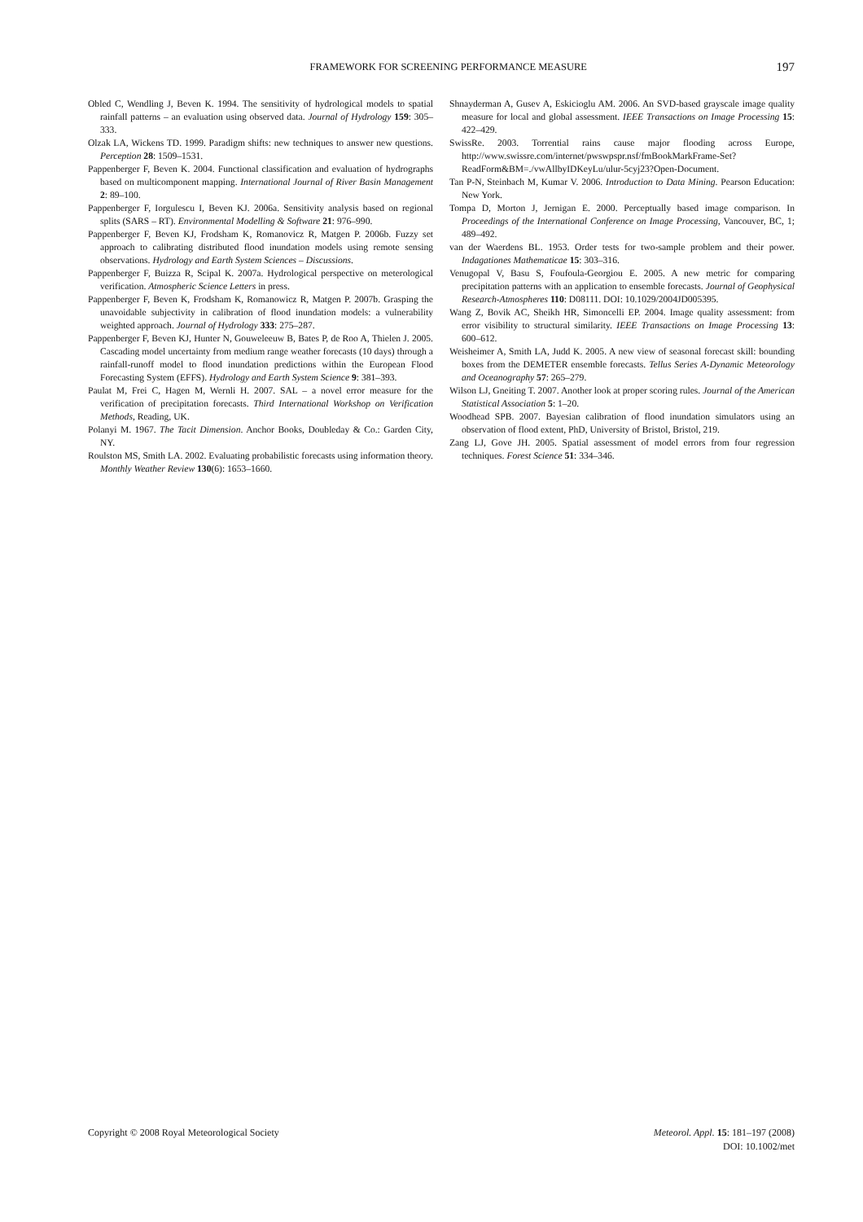FRAMEWORK FOR SCREENING PERFORMANCE MEASURE 197
Obled C, Wendling J, Beven K. 1994. The sensitivity of hydrological models to spatial rainfall patterns – an evaluation using observed data. Journal of Hydrology 159: 305–333.
Olzak LA, Wickens TD. 1999. Paradigm shifts: new techniques to answer new questions. Perception 28: 1509–1531.
Pappenberger F, Beven K. 2004. Functional classification and evaluation of hydrographs based on multicomponent mapping. International Journal of River Basin Management 2: 89–100.
Pappenberger F, Iorgulescu I, Beven KJ. 2006a. Sensitivity analysis based on regional splits (SARS – RT). Environmental Modelling & Software 21: 976–990.
Pappenberger F, Beven KJ, Frodsham K, Romanovicz R, Matgen P. 2006b. Fuzzy set approach to calibrating distributed flood inundation models using remote sensing observations. Hydrology and Earth System Sciences – Discussions.
Pappenberger F, Buizza R, Scipal K. 2007a. Hydrological perspective on meterological verification. Atmospheric Science Letters in press.
Pappenberger F, Beven K, Frodsham K, Romanowicz R, Matgen P. 2007b. Grasping the unavoidable subjectivity in calibration of flood inundation models: a vulnerability weighted approach. Journal of Hydrology 333: 275–287.
Pappenberger F, Beven KJ, Hunter N, Gouweleeuw B, Bates P, de Roo A, Thielen J. 2005. Cascading model uncertainty from medium range weather forecasts (10 days) through a rainfall-runoff model to flood inundation predictions within the European Flood Forecasting System (EFFS). Hydrology and Earth System Science 9: 381–393.
Paulat M, Frei C, Hagen M, Wernli H. 2007. SAL – a novel error measure for the verification of precipitation forecasts. Third International Workshop on Verification Methods, Reading, UK.
Polanyi M. 1967. The Tacit Dimension. Anchor Books, Doubleday & Co.: Garden City, NY.
Roulston MS, Smith LA. 2002. Evaluating probabilistic forecasts using information theory. Monthly Weather Review 130(6): 1653–1660.
Shnayderman A, Gusev A, Eskicioglu AM. 2006. An SVD-based grayscale image quality measure for local and global assessment. IEEE Transactions on Image Processing 15: 422–429.
SwissRe. 2003. Torrential rains cause major flooding across Europe, http://www.swissre.com/internet/pwswpspr.nsf/fmBookMarkFrame-Set?ReadForm&BM=./vwAllbyIDKeyLu/ulur-5cyj23?Open-Document.
Tan P-N, Steinbach M, Kumar V. 2006. Introduction to Data Mining. Pearson Education: New York.
Tompa D, Morton J, Jernigan E. 2000. Perceptually based image comparison. In Proceedings of the International Conference on Image Processing, Vancouver, BC, 1; 489–492.
van der Waerdens BL. 1953. Order tests for two-sample problem and their power. Indagationes Mathematicae 15: 303–316.
Venugopal V, Basu S, Foufoula-Georgiou E. 2005. A new metric for comparing precipitation patterns with an application to ensemble forecasts. Journal of Geophysical Research-Atmospheres 110: D08111. DOI: 10.1029/2004JD005395.
Wang Z, Bovik AC, Sheikh HR, Simoncelli EP. 2004. Image quality assessment: from error visibility to structural similarity. IEEE Transactions on Image Processing 13: 600–612.
Weisheimer A, Smith LA, Judd K. 2005. A new view of seasonal forecast skill: bounding boxes from the DEMETER ensemble forecasts. Tellus Series A-Dynamic Meteorology and Oceanography 57: 265–279.
Wilson LJ, Gneiting T. 2007. Another look at proper scoring rules. Journal of the American Statistical Association 5: 1–20.
Woodhead SPB. 2007. Bayesian calibration of flood inundation simulators using an observation of flood extent, PhD, University of Bristol, Bristol, 219.
Zang LJ, Gove JH. 2005. Spatial assessment of model errors from four regression techniques. Forest Science 51: 334–346.
Copyright © 2008 Royal Meteorological Society Meteorol. Appl. 15: 181–197 (2008)
DOI: 10.1002/met